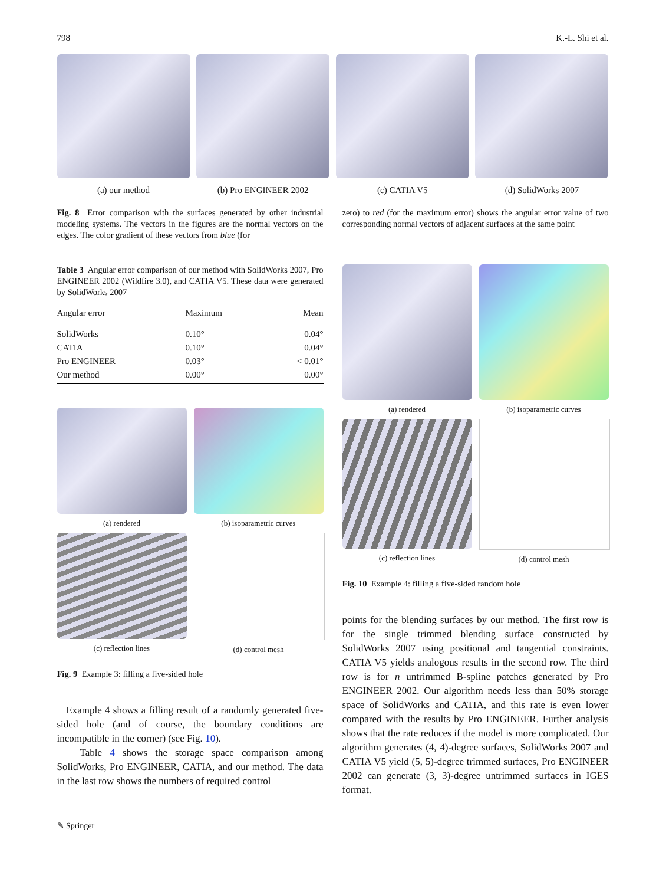798 K.-L. Shi et al.
(a) our method (b) Pro ENGINEER 2002 (c) CATIA V5 (d) SolidWorks 2007
Fig. 8 Error comparison with the surfaces generated by other industrial modeling systems. The vectors in the figures are the normal vectors on the edges. The color gradient of these vectors from blue (for
zero) to red (for the maximum error) shows the angular error value of two corresponding normal vectors of adjacent surfaces at the same point
Table 3 Angular error comparison of our method with SolidWorks 2007, Pro ENGINEER 2002 (Wildfire 3.0), and CATIA V5. These data were generated by SolidWorks 2007
| Angular error | Maximum | Mean |
| --- | --- | --- |
| SolidWorks | 0.10° | 0.04° |
| CATIA | 0.10° | 0.04° |
| Pro ENGINEER | 0.03° | < 0.01° |
| Our method | 0.00° | 0.00° |
(a) rendered
(b) isoparametric curves
(c) reflection lines
(d) control mesh
Fig. 9 Example 3: filling a five-sided hole
Example 4 shows a filling result of a randomly generated five-sided hole (and of course, the boundary conditions are incompatible in the corner) (see Fig. 10).
Table 4 shows the storage space comparison among SolidWorks, Pro ENGINEER, CATIA, and our method. The data in the last row shows the numbers of required control
(a) rendered
(b) isoparametric curves
(c) reflection lines
(d) control mesh
Fig. 10 Example 4: filling a five-sided random hole
points for the blending surfaces by our method. The first row is for the single trimmed blending surface constructed by SolidWorks 2007 using positional and tangential constraints. CATIA V5 yields analogous results in the second row. The third row is for n untrimmed B-spline patches generated by Pro ENGINEER 2002. Our algorithm needs less than 50% storage space of SolidWorks and CATIA, and this rate is even lower compared with the results by Pro ENGINEER. Further analysis shows that the rate reduces if the model is more complicated. Our algorithm generates (4, 4)-degree surfaces, SolidWorks 2007 and CATIA V5 yield (5, 5)-degree trimmed surfaces, Pro ENGINEER 2002 can generate (3, 3)-degree untrimmed surfaces in IGES format.
✎ Springer